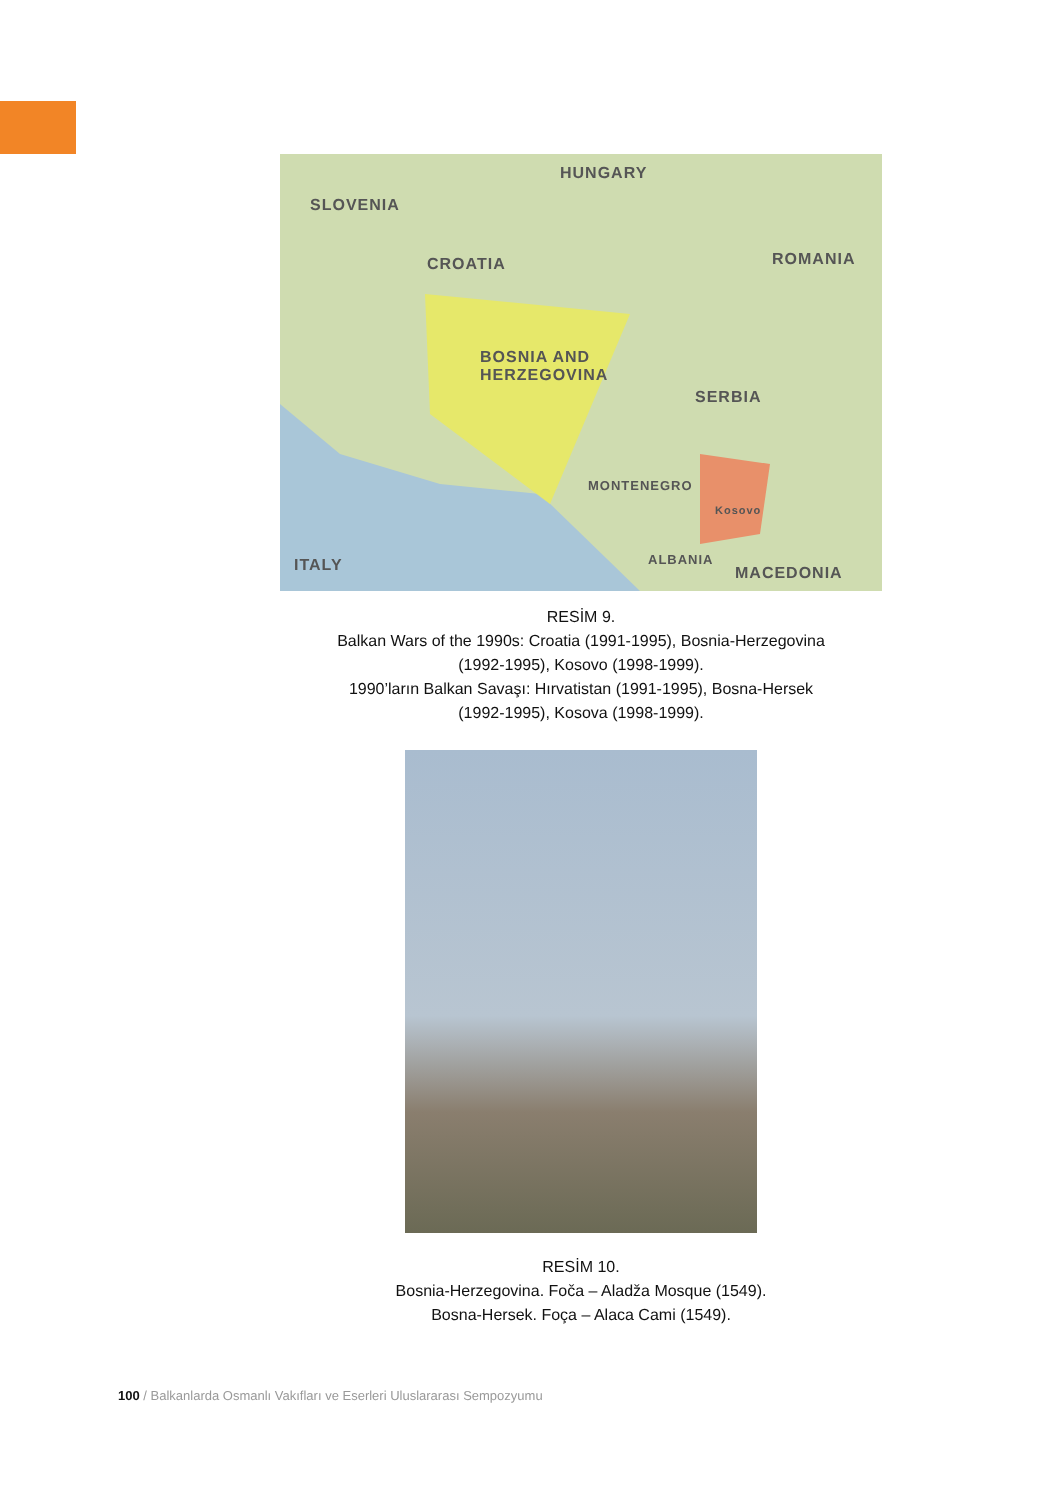HUNGARY
SLOVENIA
CROATIA ROMANIA
BOSNIA AND
HERZEGOVINA
SERBIA
MONTENEGRO
Kosovo
ALBANIA
MACEDONIA ITALY
RESİM 9.
Balkan Wars of the 1990s: Croatia (1991-1995), Bosnia-Herzegovina
(1992-1995), Kosovo (1998-1999).
1990’ların Balkan Savaşı: Hırvatistan (1991-1995), Bosna-Hersek
(1992-1995), Kosova (1998-1999).
RESİM 10.
Bosnia-Herzegovina. Foča – Aladža Mosque (1549).
Bosna-Hersek. Foça – Alaca Cami (1549).
100 / Balkanlarda Osmanlı Vakıfları ve Eserleri Uluslararası Sempozyumu